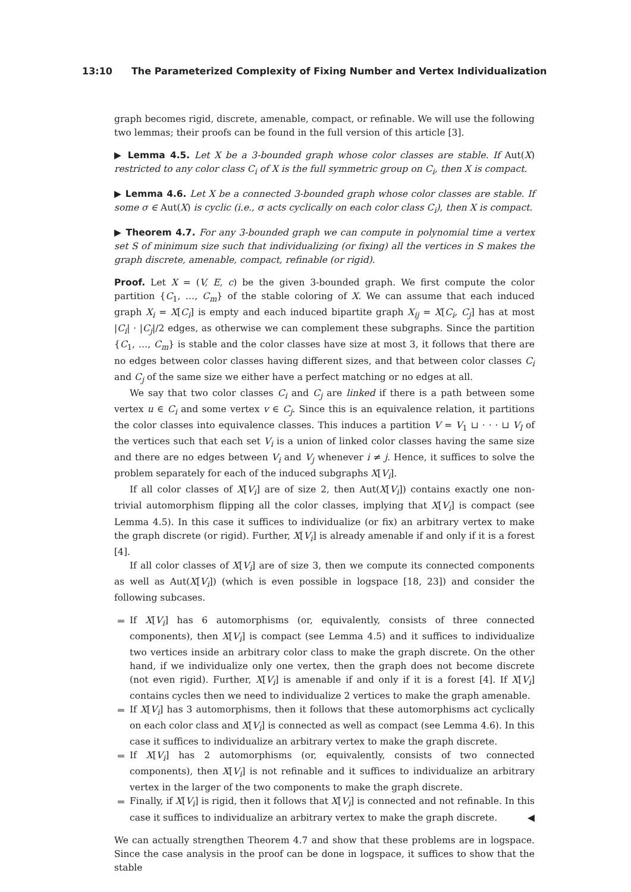13:10 The Parameterized Complexity of Fixing Number and Vertex Individualization
graph becomes rigid, discrete, amenable, compact, or refinable. We will use the following two lemmas; their proofs can be found in the full version of this article [3].
▶ Lemma 4.5. Let X be a 3-bounded graph whose color classes are stable. If Aut(X) restricted to any color class C<sub>i</sub> of X is the full symmetric group on C<sub>i</sub>, then X is compact.
▶ Lemma 4.6. Let X be a connected 3-bounded graph whose color classes are stable. If some σ ∈ Aut(X) is cyclic (i.e., σ acts cyclically on each color class C<sub>i</sub>), then X is compact.
▶ Theorem 4.7. For any 3-bounded graph we can compute in polynomial time a vertex set S of minimum size such that individualizing (or fixing) all the vertices in S makes the graph discrete, amenable, compact, refinable (or rigid).
Proof. Let X = (V, E, c) be the given 3-bounded graph. We first compute the color partition {C<sub>1</sub>, …, C<sub>m</sub>} of the stable coloring of X. We can assume that each induced graph X<sub>i</sub> = X[C<sub>i</sub>] is empty and each induced bipartite graph X<sub>ij</sub> = X[C<sub>i</sub>, C<sub>j</sub>] has at most |C<sub>i</sub>| · |C<sub>j</sub>|/2 edges, as otherwise we can complement these subgraphs. Since the partition {C<sub>1</sub>, …, C<sub>m</sub>} is stable and the color classes have size at most 3, it follows that there are no edges between color classes having different sizes, and that between color classes C<sub>i</sub> and C<sub>j</sub> of the same size we either have a perfect matching or no edges at all.
We say that two color classes C<sub>i</sub> and C<sub>j</sub> are linked if there is a path between some vertex u ∈ C<sub>i</sub> and some vertex v ∈ C<sub>j</sub>. Since this is an equivalence relation, it partitions the color classes into equivalence classes. This induces a partition V = V<sub>1</sub> ⊔ · · · ⊔ V<sub>l</sub> of the vertices such that each set V<sub>i</sub> is a union of linked color classes having the same size and there are no edges between V<sub>i</sub> and V<sub>j</sub> whenever i ≠ j. Hence, it suffices to solve the problem separately for each of the induced subgraphs X[V<sub>i</sub>].
If all color classes of X[V<sub>i</sub>] are of size 2, then Aut(X[V<sub>i</sub>]) contains exactly one non-trivial automorphism flipping all the color classes, implying that X[V<sub>i</sub>] is compact (see Lemma 4.5). In this case it suffices to individualize (or fix) an arbitrary vertex to make the graph discrete (or rigid). Further, X[V<sub>i</sub>] is already amenable if and only if it is a forest [4].
If all color classes of X[V<sub>i</sub>] are of size 3, then we compute its connected components as well as Aut(X[V<sub>i</sub>]) (which is even possible in logspace [18, 23]) and consider the following subcases.
If X[V<sub>i</sub>] has 6 automorphisms (or, equivalently, consists of three connected components), then X[V<sub>i</sub>] is compact (see Lemma 4.5) and it suffices to individualize two vertices inside an arbitrary color class to make the graph discrete. On the other hand, if we individualize only one vertex, then the graph does not become discrete (not even rigid). Further, X[V<sub>i</sub>] is amenable if and only if it is a forest [4]. If X[V<sub>i</sub>] contains cycles then we need to individualize 2 vertices to make the graph amenable.
If X[V<sub>i</sub>] has 3 automorphisms, then it follows that these automorphisms act cyclically on each color class and X[V<sub>i</sub>] is connected as well as compact (see Lemma 4.6). In this case it suffices to individualize an arbitrary vertex to make the graph discrete.
If X[V<sub>i</sub>] has 2 automorphisms (or, equivalently, consists of two connected components), then X[V<sub>i</sub>] is not refinable and it suffices to individualize an arbitrary vertex in the larger of the two components to make the graph discrete.
Finally, if X[V<sub>i</sub>] is rigid, then it follows that X[V<sub>i</sub>] is connected and not refinable. In this case it suffices to individualize an arbitrary vertex to make the graph discrete. ◀
We can actually strengthen Theorem 4.7 and show that these problems are in logspace. Since the case analysis in the proof can be done in logspace, it suffices to show that the stable